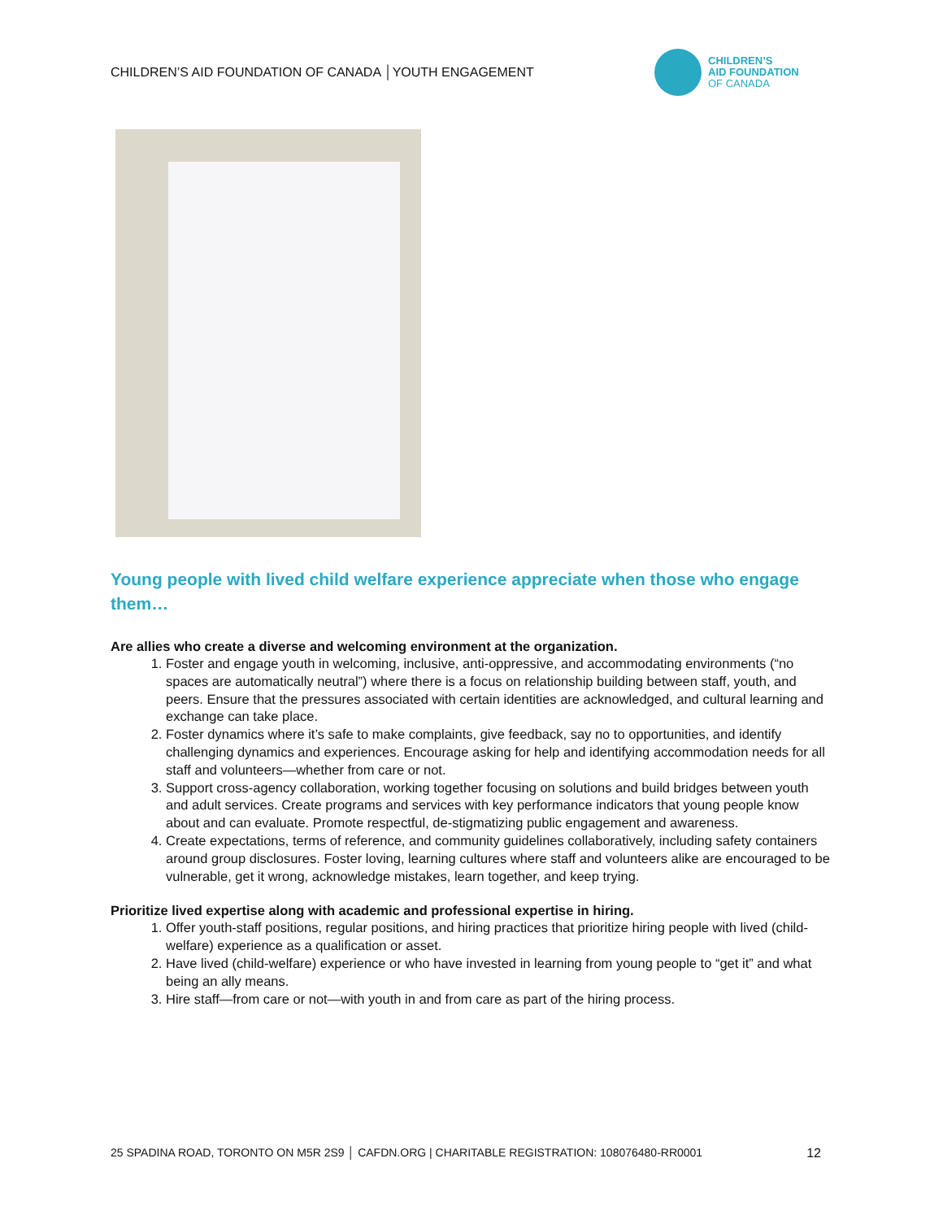CHILDREN’S AID FOUNDATION OF CANADA │YOUTH ENGAGEMENT
CHILDREN’S
AID FOUNDATION
OF CANADA
Young people with lived child welfare experience appreciate when those who engage them…
Are allies who create a diverse and welcoming environment at the organization.
1. Foster and engage youth in welcoming, inclusive, anti-oppressive, and accommodating environments (“no spaces are automatically neutral”) where there is a focus on relationship building between staff, youth, and peers. Ensure that the pressures associated with certain identities are acknowledged, and cultural learning and exchange can take place.
2. Foster dynamics where it’s safe to make complaints, give feedback, say no to opportunities, and identify challenging dynamics and experiences. Encourage asking for help and identifying accommodation needs for all staff and volunteers—whether from care or not.
3. Support cross-agency collaboration, working together focusing on solutions and build bridges between youth and adult services. Create programs and services with key performance indicators that young people know about and can evaluate. Promote respectful, de-stigmatizing public engagement and awareness.
4. Create expectations, terms of reference, and community guidelines collaboratively, including safety containers around group disclosures. Foster loving, learning cultures where staff and volunteers alike are encouraged to be vulnerable, get it wrong, acknowledge mistakes, learn together, and keep trying.
Prioritize lived expertise along with academic and professional expertise in hiring.
1. Offer youth-staff positions, regular positions, and hiring practices that prioritize hiring people with lived (child-welfare) experience as a qualification or asset.
2. Have lived (child-welfare) experience or who have invested in learning from young people to “get it” and what being an ally means.
3. Hire staff—from care or not—with youth in and from care as part of the hiring process.
25 SPADINA ROAD, TORONTO ON M5R 2S9 │ CAFDN.ORG | CHARITABLE REGISTRATION: 108076480-RR0001 12